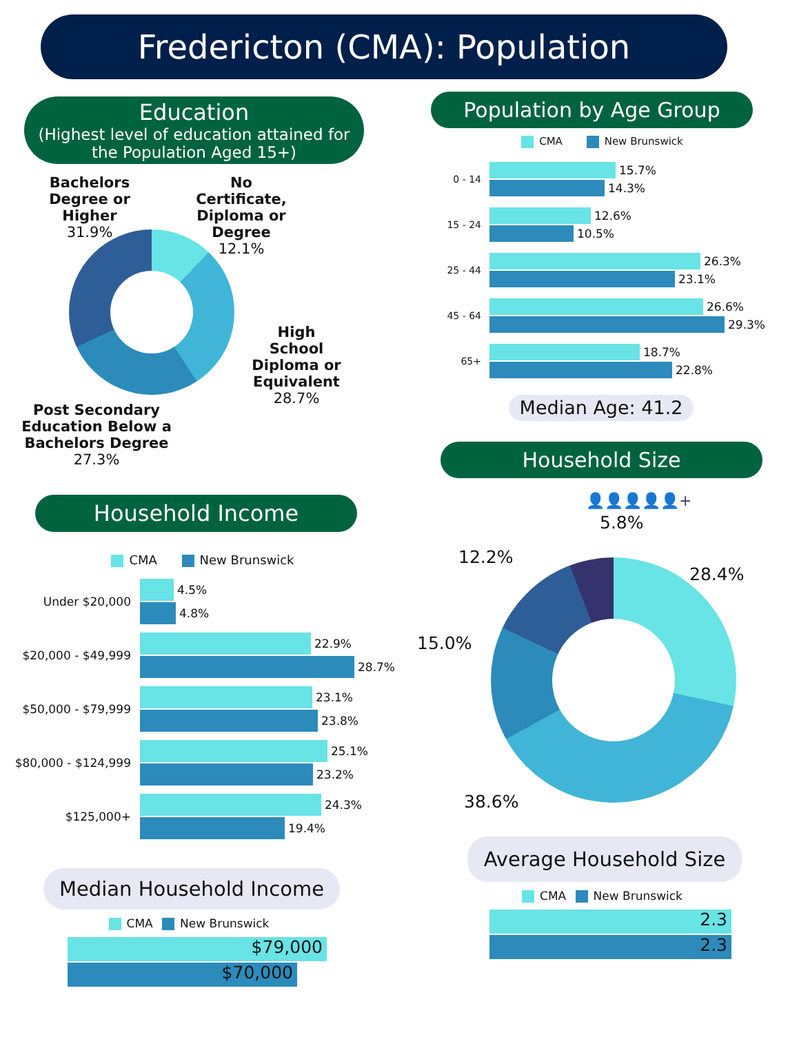Fredericton (CMA): Population
Education
(Highest level of education attained for the Population Aged 15+)
Bachelors Degree or Higher
31.9%
No Certificate, Diploma or Degree
12.1%
High School Diploma or Equivalent
28.7%
Post Secondary Education Below a Bachelors Degree
27.3%
Household Income
CMA New Brunswick
Under $20,000
4.5%
4.8%
$20,000 - $49,999
22.9%
28.7%
$50,000 - $79,999
23.1%
23.8%
$80,000 - $124,999
25.1%
23.2%
$125,000+
24.3%
19.4%
Median Household Income
CMA New Brunswick
$79,000
$70,000
Population by Age Group
CMA New Brunswick
0 - 14
15.7%
14.3%
15 - 24
12.6%
10.5%
25 - 44
26.3%
23.1%
45 - 64
26.6%
29.3%
65+
18.7%
22.8%
Median Age: 41.2
Household Size
👤👤👤👤👤+
5.8%
12.2%
28.4%
15.0%
38.6%
Average Household Size
CMA New Brunswick
2.3
2.3